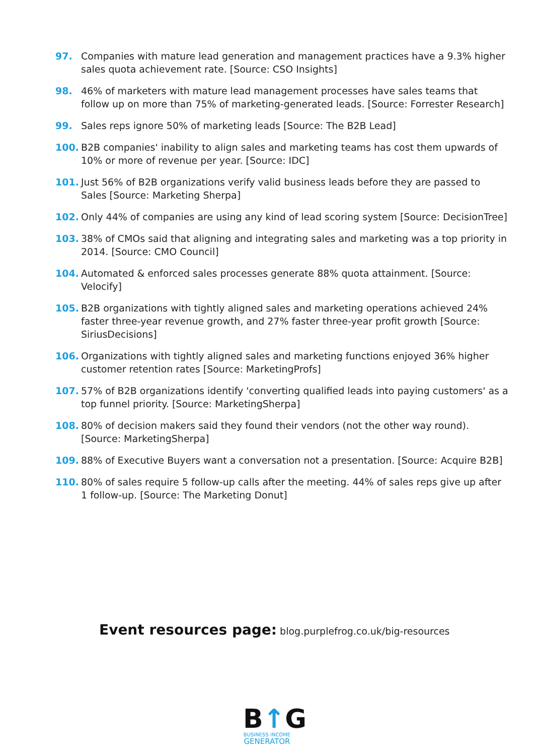97. Companies with mature lead generation and management practices have a 9.3% higher sales quota achievement rate. [Source: CSO Insights]
98. 46% of marketers with mature lead management processes have sales teams that follow up on more than 75% of marketing-generated leads. [Source: Forrester Research]
99. Sales reps ignore 50% of marketing leads [Source: The B2B Lead]
100. B2B companies' inability to align sales and marketing teams has cost them upwards of 10% or more of revenue per year. [Source: IDC]
101. Just 56% of B2B organizations verify valid business leads before they are passed to Sales [Source: Marketing Sherpa]
102. Only 44% of companies are using any kind of lead scoring system [Source: DecisionTree]
103. 38% of CMOs said that aligning and integrating sales and marketing was a top priority in 2014. [Source: CMO Council]
104. Automated & enforced sales processes generate 88% quota attainment. [Source: Velocify]
105. B2B organizations with tightly aligned sales and marketing operations achieved 24% faster three-year revenue growth, and 27% faster three-year profit growth [Source: SiriusDecisions]
106. Organizations with tightly aligned sales and marketing functions enjoyed 36% higher customer retention rates [Source: MarketingProfs]
107. 57% of B2B organizations identify 'converting qualified leads into paying customers' as a top funnel priority. [Source: MarketingSherpa]
108. 80% of decision makers said they found their vendors (not the other way round). [Source: MarketingSherpa]
109. 88% of Executive Buyers want a conversation not a presentation. [Source: Acquire B2B]
110. 80% of sales require 5 follow-up calls after the meeting. 44% of sales reps give up after 1 follow-up. [Source: The Marketing Donut]
Event resources page: blog.purplefrog.co.uk/big-resources
B↑G
BUSINESS INCOME
GENERATOR